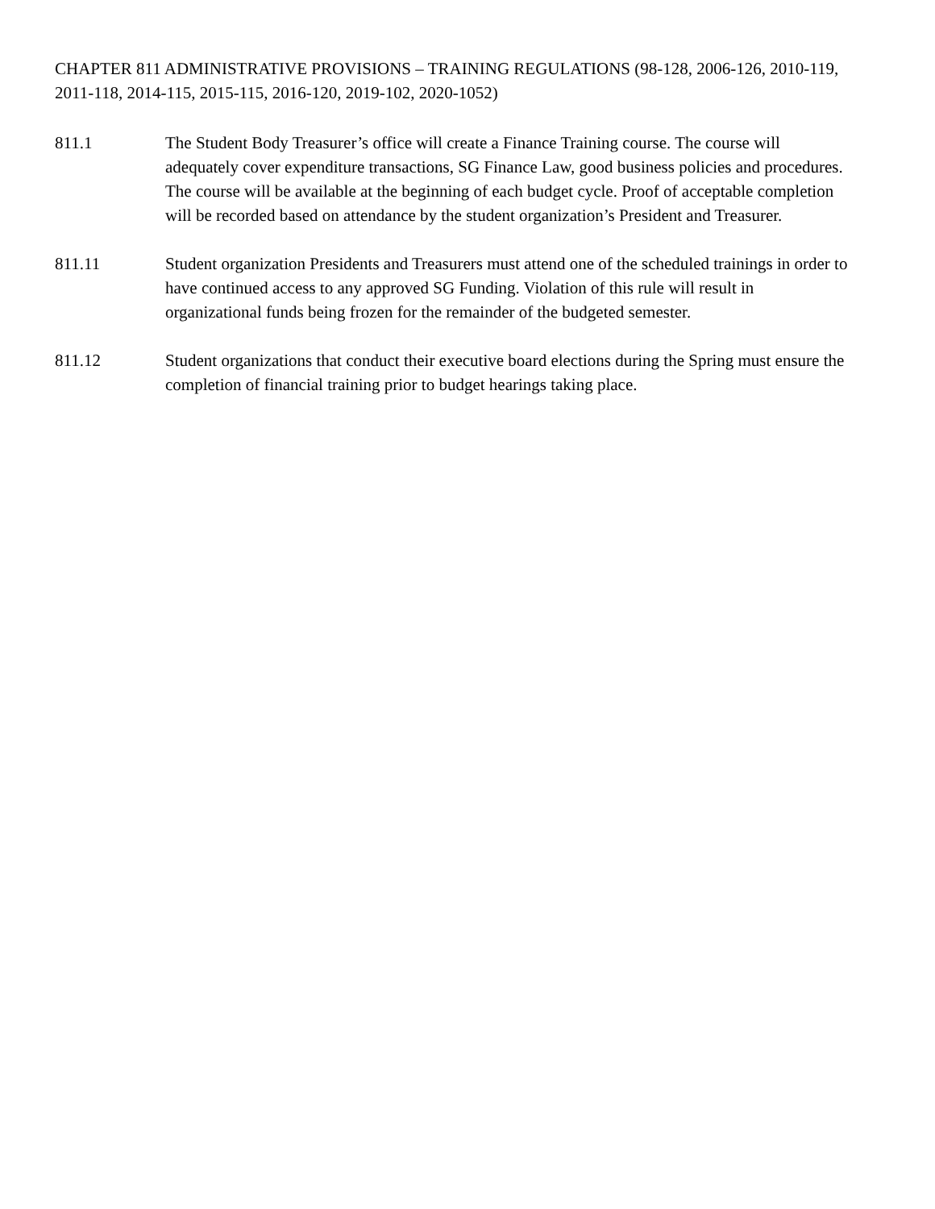CHAPTER 811 ADMINISTRATIVE PROVISIONS – TRAINING REGULATIONS (98-128, 2006-126, 2010-119, 2011-118, 2014-115, 2015-115, 2016-120, 2019-102, 2020-1052)
811.1 The Student Body Treasurer’s office will create a Finance Training course. The course will adequately cover expenditure transactions, SG Finance Law, good business policies and procedures. The course will be available at the beginning of each budget cycle. Proof of acceptable completion will be recorded based on attendance by the student organization’s President and Treasurer.
811.11 Student organization Presidents and Treasurers must attend one of the scheduled trainings in order to have continued access to any approved SG Funding. Violation of this rule will result in organizational funds being frozen for the remainder of the budgeted semester.
811.12 Student organizations that conduct their executive board elections during the Spring must ensure the completion of financial training prior to budget hearings taking place.